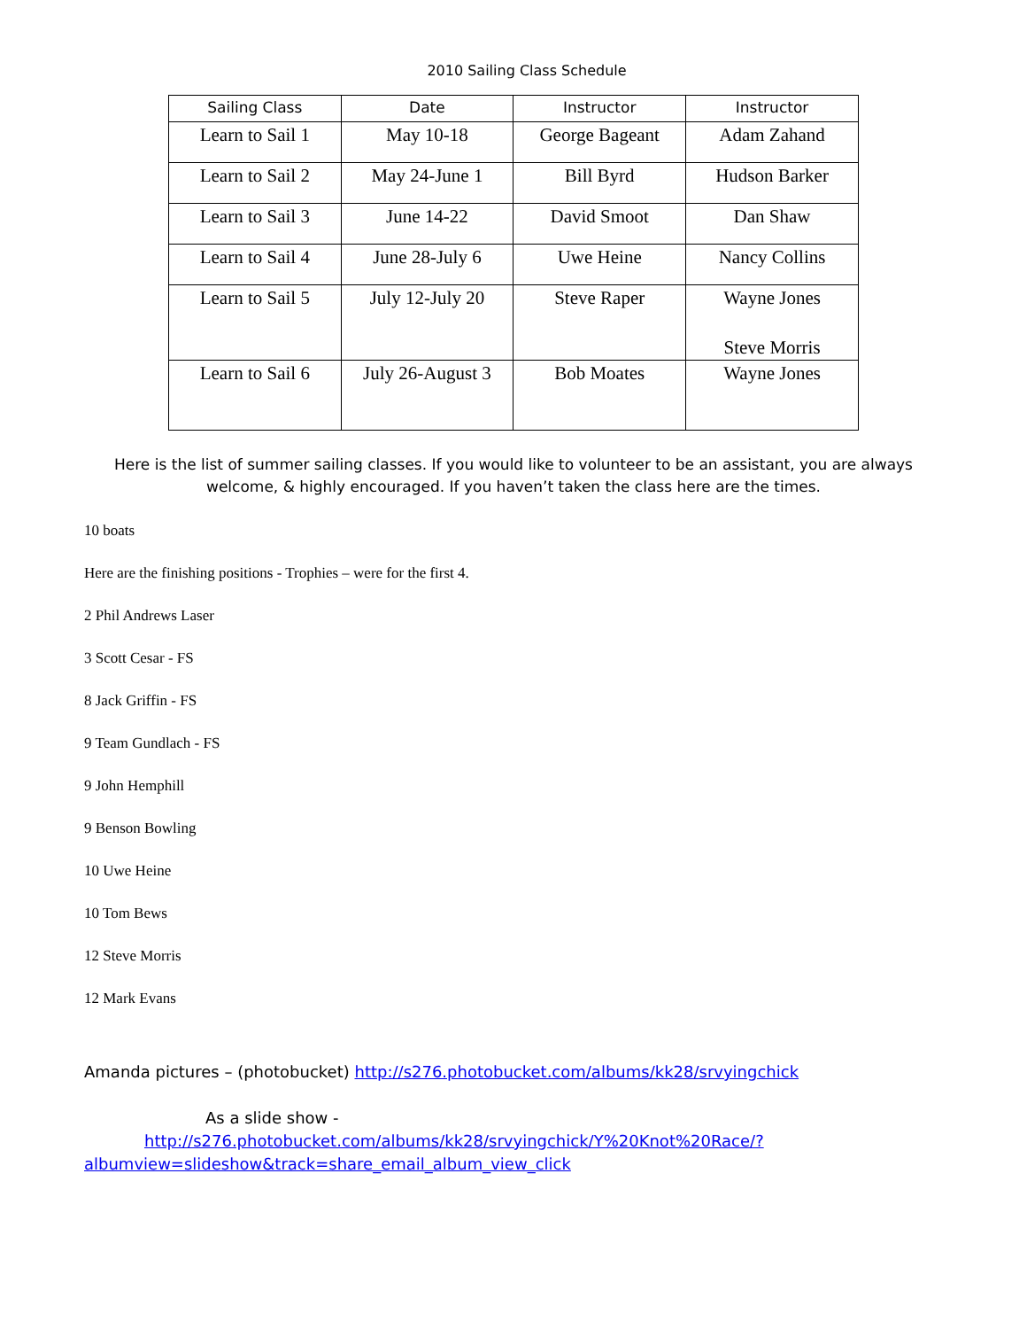2010 Sailing Class Schedule
| Sailing Class | Date | Instructor | Instructor |
| --- | --- | --- | --- |
| Learn to Sail 1 | May 10-18 | George Bageant | Adam Zahand |
| Learn to Sail 2 | May 24-June 1 | Bill Byrd | Hudson Barker |
| Learn to Sail 3 | June 14-22 | David Smoot | Dan Shaw |
| Learn to Sail 4 | June 28-July 6 | Uwe Heine | Nancy Collins |
| Learn to Sail 5 | July 12-July 20 | Steve Raper | Wayne Jones Steve Morris |
| Learn to Sail 6 | July 26-August 3 | Bob Moates | Wayne Jones |
Here is the list of summer sailing classes. If you would like to volunteer to be an assistant, you are always welcome, & highly encouraged. If you haven’t taken the class here are the times.
10 boats
Here are the finishing positions - Trophies – were for the first 4.
2 Phil Andrews Laser
3 Scott Cesar - FS
8 Jack Griffin - FS
9 Team Gundlach - FS
9 John Hemphill
9 Benson Bowling
10 Uwe Heine
10 Tom Bews
12 Steve Morris
12 Mark Evans
Amanda pictures – (photobucket) http://s276.photobucket.com/albums/kk28/srvyingchick
As a slide show -
http://s276.photobucket.com/albums/kk28/srvyingchick/Y%20Knot%20Race/?albumview=slideshow&track=share_email_album_view_click